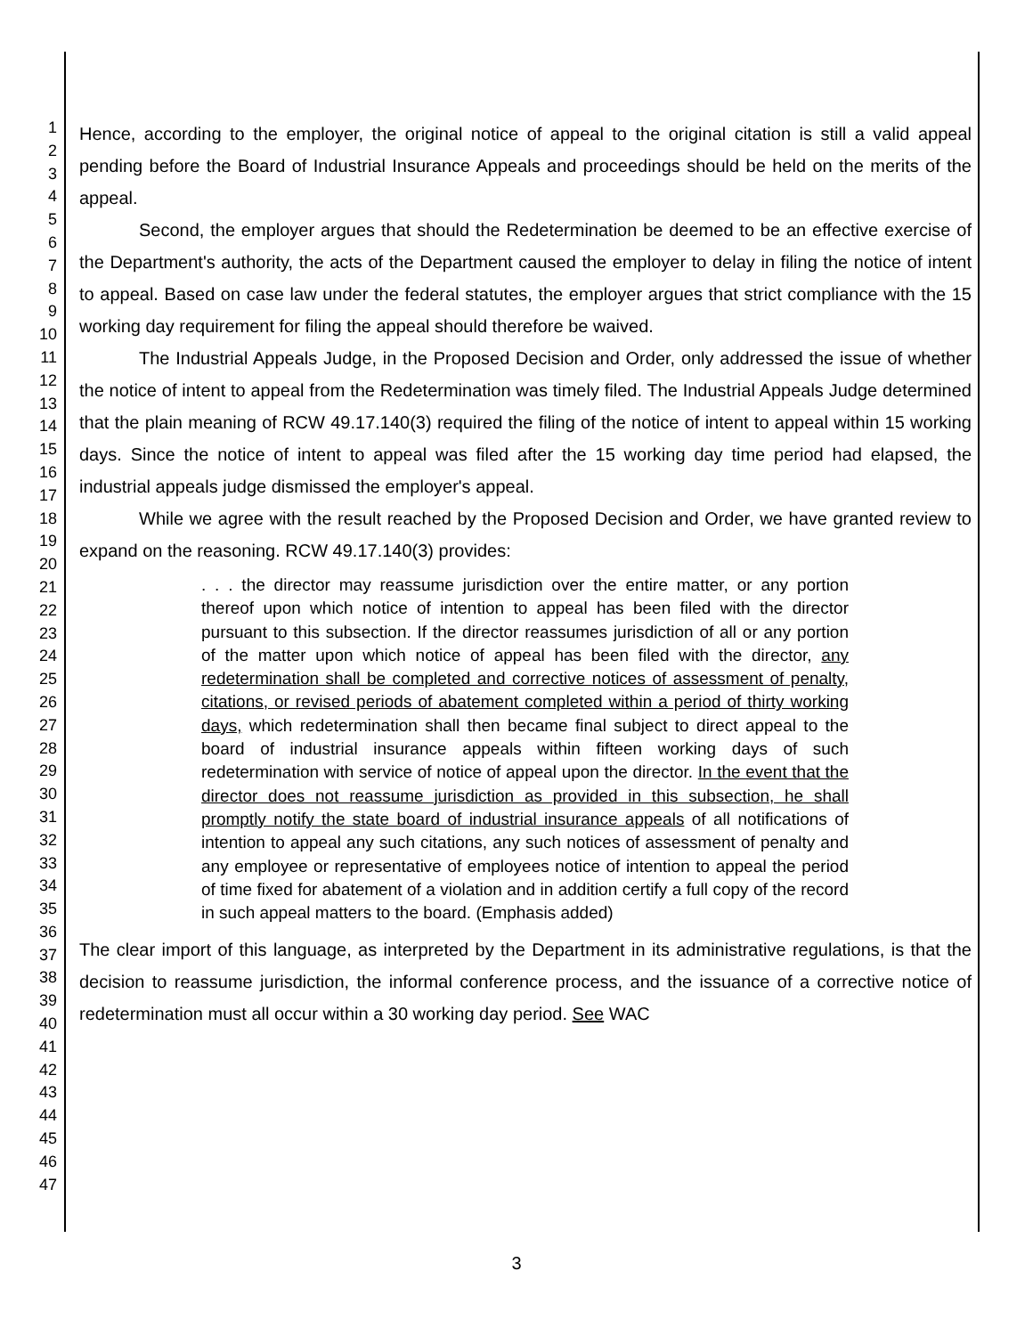1
2
3
4
5
6
7
8
9
10
11
12
13
14
15
16
17
18
19
20
21
22
23
24
25
26
27
28
29
30
31
32
33
34
35
36
37
38
39
40
41
42
43
44
45
46
47
Hence, according to the employer, the original notice of appeal to the original citation is still a valid appeal pending before the Board of Industrial Insurance Appeals and proceedings should be held on the merits of the appeal.
Second, the employer argues that should the Redetermination be deemed to be an effective exercise of the Department's authority, the acts of the Department caused the employer to delay in filing the notice of intent to appeal. Based on case law under the federal statutes, the employer argues that strict compliance with the 15 working day requirement for filing the appeal should therefore be waived.
The Industrial Appeals Judge, in the Proposed Decision and Order, only addressed the issue of whether the notice of intent to appeal from the Redetermination was timely filed. The Industrial Appeals Judge determined that the plain meaning of RCW 49.17.140(3) required the filing of the notice of intent to appeal within 15 working days. Since the notice of intent to appeal was filed after the 15 working day time period had elapsed, the industrial appeals judge dismissed the employer's appeal.
While we agree with the result reached by the Proposed Decision and Order, we have granted review to expand on the reasoning. RCW 49.17.140(3) provides:
. . . the director may reassume jurisdiction over the entire matter, or any portion thereof upon which notice of intention to appeal has been filed with the director pursuant to this subsection. If the director reassumes jurisdiction of all or any portion of the matter upon which notice of appeal has been filed with the director, any redetermination shall be completed and corrective notices of assessment of penalty, citations, or revised periods of abatement completed within a period of thirty working days, which redetermination shall then became final subject to direct appeal to the board of industrial insurance appeals within fifteen working days of such redetermination with service of notice of appeal upon the director. In the event that the director does not reassume jurisdiction as provided in this subsection, he shall promptly notify the state board of industrial insurance appeals of all notifications of intention to appeal any such citations, any such notices of assessment of penalty and any employee or representative of employees notice of intention to appeal the period of time fixed for abatement of a violation and in addition certify a full copy of the record in such appeal matters to the board. (Emphasis added)
The clear import of this language, as interpreted by the Department in its administrative regulations, is that the decision to reassume jurisdiction, the informal conference process, and the issuance of a corrective notice of redetermination must all occur within a 30 working day period. See WAC
3